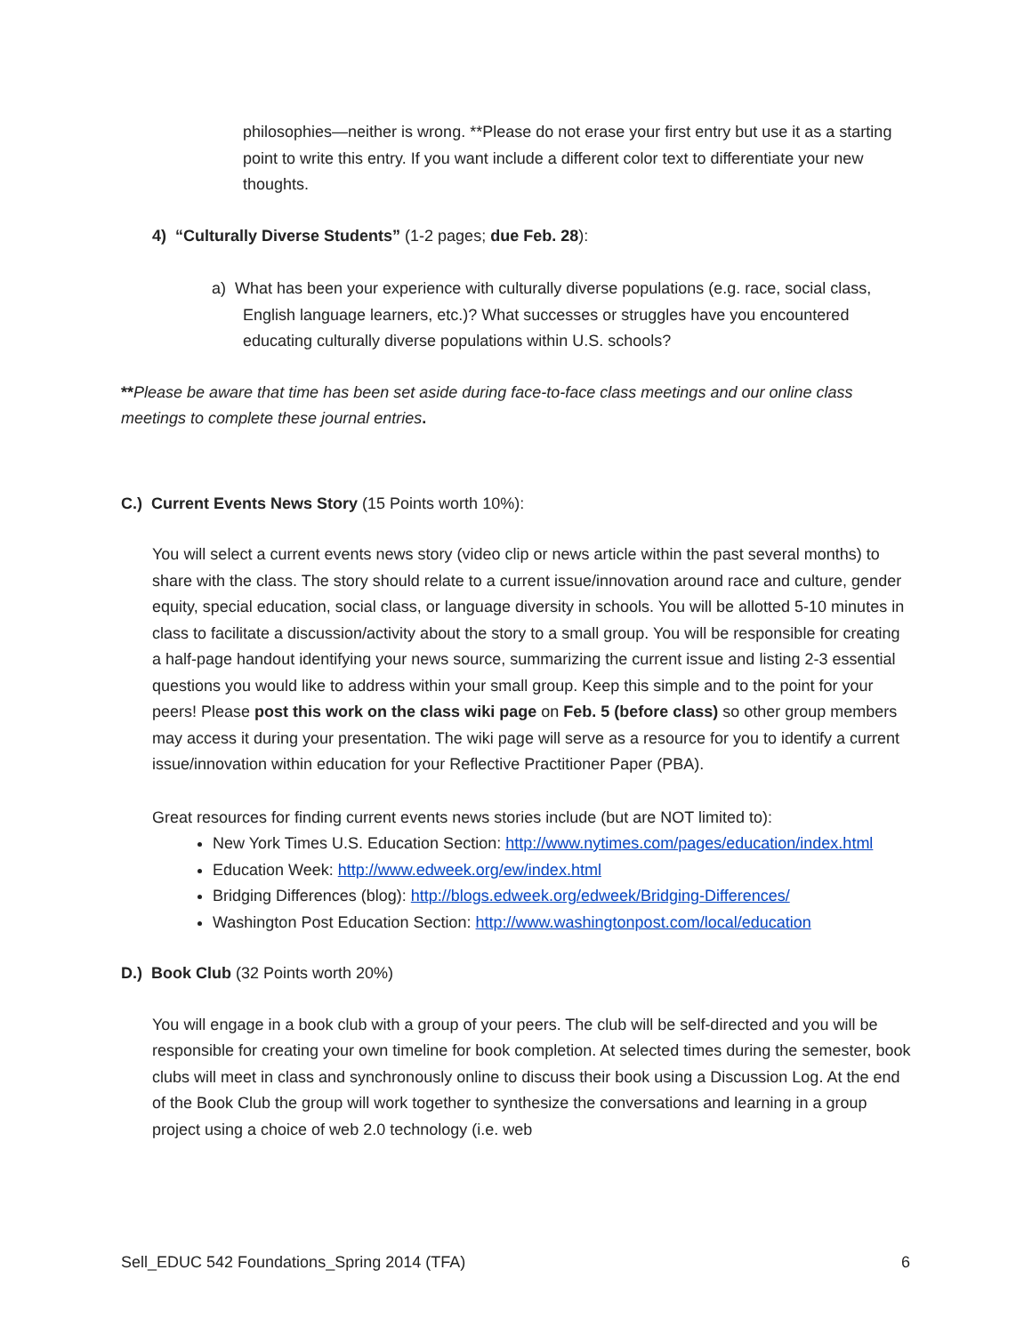philosophies—neither is wrong. **Please do not erase your first entry but use it as a starting point to write this entry. If you want include a different color text to differentiate your new thoughts.
4) “Culturally Diverse Students” (1-2 pages; due Feb. 28):
a) What has been your experience with culturally diverse populations (e.g. race, social class, English language learners, etc.)? What successes or struggles have you encountered educating culturally diverse populations within U.S. schools?
**Please be aware that time has been set aside during face-to-face class meetings and our online class meetings to complete these journal entries.
C.) Current Events News Story (15 Points worth 10%):
You will select a current events news story (video clip or news article within the past several months) to share with the class. The story should relate to a current issue/innovation around race and culture, gender equity, special education, social class, or language diversity in schools. You will be allotted 5-10 minutes in class to facilitate a discussion/activity about the story to a small group. You will be responsible for creating a half-page handout identifying your news source, summarizing the current issue and listing 2-3 essential questions you would like to address within your small group. Keep this simple and to the point for your peers! Please post this work on the class wiki page on Feb. 5 (before class) so other group members may access it during your presentation. The wiki page will serve as a resource for you to identify a current issue/innovation within education for your Reflective Practitioner Paper (PBA).
Great resources for finding current events news stories include (but are NOT limited to):
New York Times U.S. Education Section: http://www.nytimes.com/pages/education/index.html
Education Week: http://www.edweek.org/ew/index.html
Bridging Differences (blog): http://blogs.edweek.org/edweek/Bridging-Differences/
Washington Post Education Section: http://www.washingtonpost.com/local/education
D.) Book Club (32 Points worth 20%)
You will engage in a book club with a group of your peers. The club will be self-directed and you will be responsible for creating your own timeline for book completion. At selected times during the semester, book clubs will meet in class and synchronously online to discuss their book using a Discussion Log. At the end of the Book Club the group will work together to synthesize the conversations and learning in a group project using a choice of web 2.0 technology (i.e. web
Sell_EDUC 542 Foundations_Spring 2014 (TFA) 6